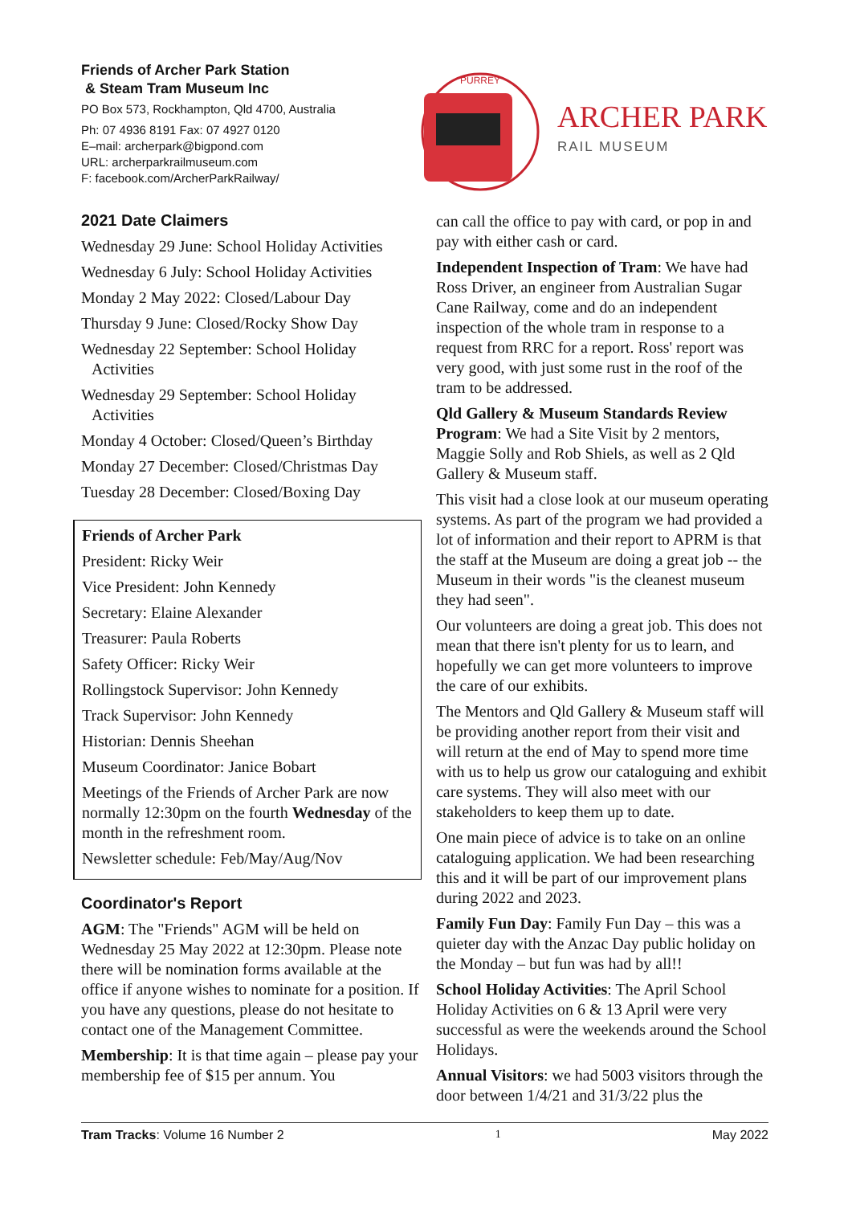Friends of Archer Park Station
& Steam Tram Museum Inc
PO Box 573, Rockhampton, Qld 4700, Australia
Ph: 07 4936 8191 Fax: 07 4927 0120
E–mail: archerpark@bigpond.com
URL: archerparkrailmuseum.com
F: facebook.com/ArcherParkRailway/
PURREY
ARCHER PARK
RAIL MUSEUM
2021 Date Claimers
Wednesday 29 June: School Holiday Activities
Wednesday 6 July: School Holiday Activities
Monday 2 May 2022: Closed/Labour Day
Thursday 9 June: Closed/Rocky Show Day
Wednesday 22 September: School Holiday Activities
Wednesday 29 September: School Holiday Activities
Monday 4 October: Closed/Queen’s Birthday
Monday 27 December: Closed/Christmas Day
Tuesday 28 December: Closed/Boxing Day
Friends of Archer Park
President: Ricky Weir
Vice President: John Kennedy
Secretary: Elaine Alexander
Treasurer: Paula Roberts
Safety Officer: Ricky Weir
Rollingstock Supervisor: John Kennedy
Track Supervisor: John Kennedy
Historian: Dennis Sheehan
Museum Coordinator: Janice Bobart
Meetings of the Friends of Archer Park are now normally 12:30pm on the fourth Wednesday of the month in the refreshment room.
Newsletter schedule: Feb/May/Aug/Nov
Coordinator's Report
AGM: The "Friends" AGM will be held on Wednesday 25 May 2022 at 12:30pm. Please note there will be nomination forms available at the office if anyone wishes to nominate for a position. If you have any questions, please do not hesitate to contact one of the Management Committee.
Membership: It is that time again – please pay your membership fee of $15 per annum. You
can call the office to pay with card, or pop in and pay with either cash or card.
Independent Inspection of Tram: We have had Ross Driver, an engineer from Australian Sugar Cane Railway, come and do an independent inspection of the whole tram in response to a request from RRC for a report. Ross' report was very good, with just some rust in the roof of the tram to be addressed.
Qld Gallery & Museum Standards Review Program: We had a Site Visit by 2 mentors, Maggie Solly and Rob Shiels, as well as 2 Qld Gallery & Museum staff.
This visit had a close look at our museum operating systems. As part of the program we had provided a lot of information and their report to APRM is that the staff at the Museum are doing a great job -- the Museum in their words "is the cleanest museum they had seen".
Our volunteers are doing a great job. This does not mean that there isn't plenty for us to learn, and hopefully we can get more volunteers to improve the care of our exhibits.
The Mentors and Qld Gallery & Museum staff will be providing another report from their visit and will return at the end of May to spend more time with us to help us grow our cataloguing and exhibit care systems. They will also meet with our stakeholders to keep them up to date.
One main piece of advice is to take on an online cataloguing application. We had been researching this and it will be part of our improvement plans during 2022 and 2023.
Family Fun Day: Family Fun Day – this was a quieter day with the Anzac Day public holiday on the Monday – but fun was had by all!!
School Holiday Activities: The April School Holiday Activities on 6 & 13 April were very successful as were the weekends around the School Holidays.
Annual Visitors: we had 5003 visitors through the door between 1/4/21 and 31/3/22 plus the
Tram Tracks: Volume 16 Number 2 1 May 2022